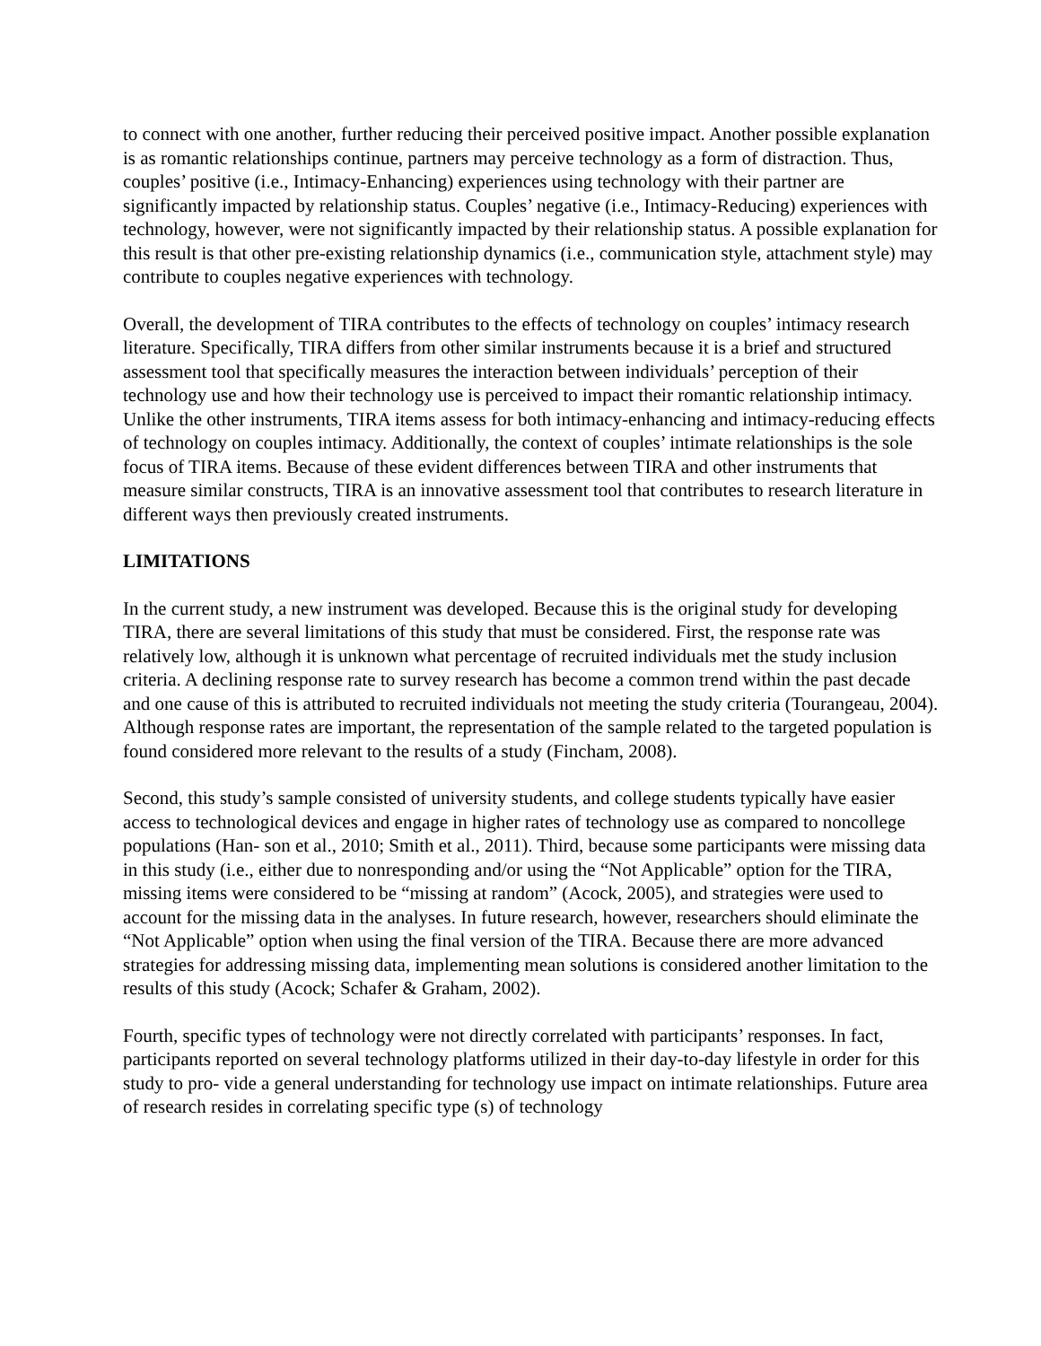to connect with one another, further reducing their perceived positive impact. Another possible explanation is as romantic relationships continue, partners may perceive technology as a form of distraction. Thus, couples’ positive (i.e., Intimacy-Enhancing) experiences using technology with their partner are significantly impacted by relationship status. Couples’ negative (i.e., Intimacy-Reducing) experiences with technology, however, were not significantly impacted by their relationship status. A possible explanation for this result is that other pre-existing relationship dynamics (i.e., communication style, attachment style) may contribute to couples negative experiences with technology.
Overall, the development of TIRA contributes to the effects of technology on couples’ intimacy research literature. Specifically, TIRA differs from other similar instruments because it is a brief and structured assessment tool that specifically measures the interaction between individuals’ perception of their technology use and how their technology use is perceived to impact their romantic relationship intimacy. Unlike the other instruments, TIRA items assess for both intimacy-enhancing and intimacy-reducing effects of technology on couples intimacy. Additionally, the context of couples’ intimate relationships is the sole focus of TIRA items. Because of these evident differences between TIRA and other instruments that measure similar constructs, TIRA is an innovative assessment tool that contributes to research literature in different ways then previously created instruments.
LIMITATIONS
In the current study, a new instrument was developed. Because this is the original study for developing TIRA, there are several limitations of this study that must be considered. First, the response rate was relatively low, although it is unknown what percentage of recruited individuals met the study inclusion criteria. A declining response rate to survey research has become a common trend within the past decade and one cause of this is attributed to recruited individuals not meeting the study criteria (Tourangeau, 2004). Although response rates are important, the representation of the sample related to the targeted population is found considered more relevant to the results of a study (Fincham, 2008).
Second, this study’s sample consisted of university students, and college students typically have easier access to technological devices and engage in higher rates of technology use as compared to noncollege populations (Han- son et al., 2010; Smith et al., 2011). Third, because some participants were missing data in this study (i.e., either due to nonresponding and/or using the “Not Applicable” option for the TIRA, missing items were considered to be “missing at random” (Acock, 2005), and strategies were used to account for the missing data in the analyses. In future research, however, researchers should eliminate the “Not Applicable” option when using the final version of the TIRA. Because there are more advanced strategies for addressing missing data, implementing mean solutions is considered another limitation to the results of this study (Acock; Schafer & Graham, 2002).
Fourth, specific types of technology were not directly correlated with participants’ responses. In fact, participants reported on several technology platforms utilized in their day-to-day lifestyle in order for this study to pro- vide a general understanding for technology use impact on intimate relationships. Future area of research resides in correlating specific type (s) of technology